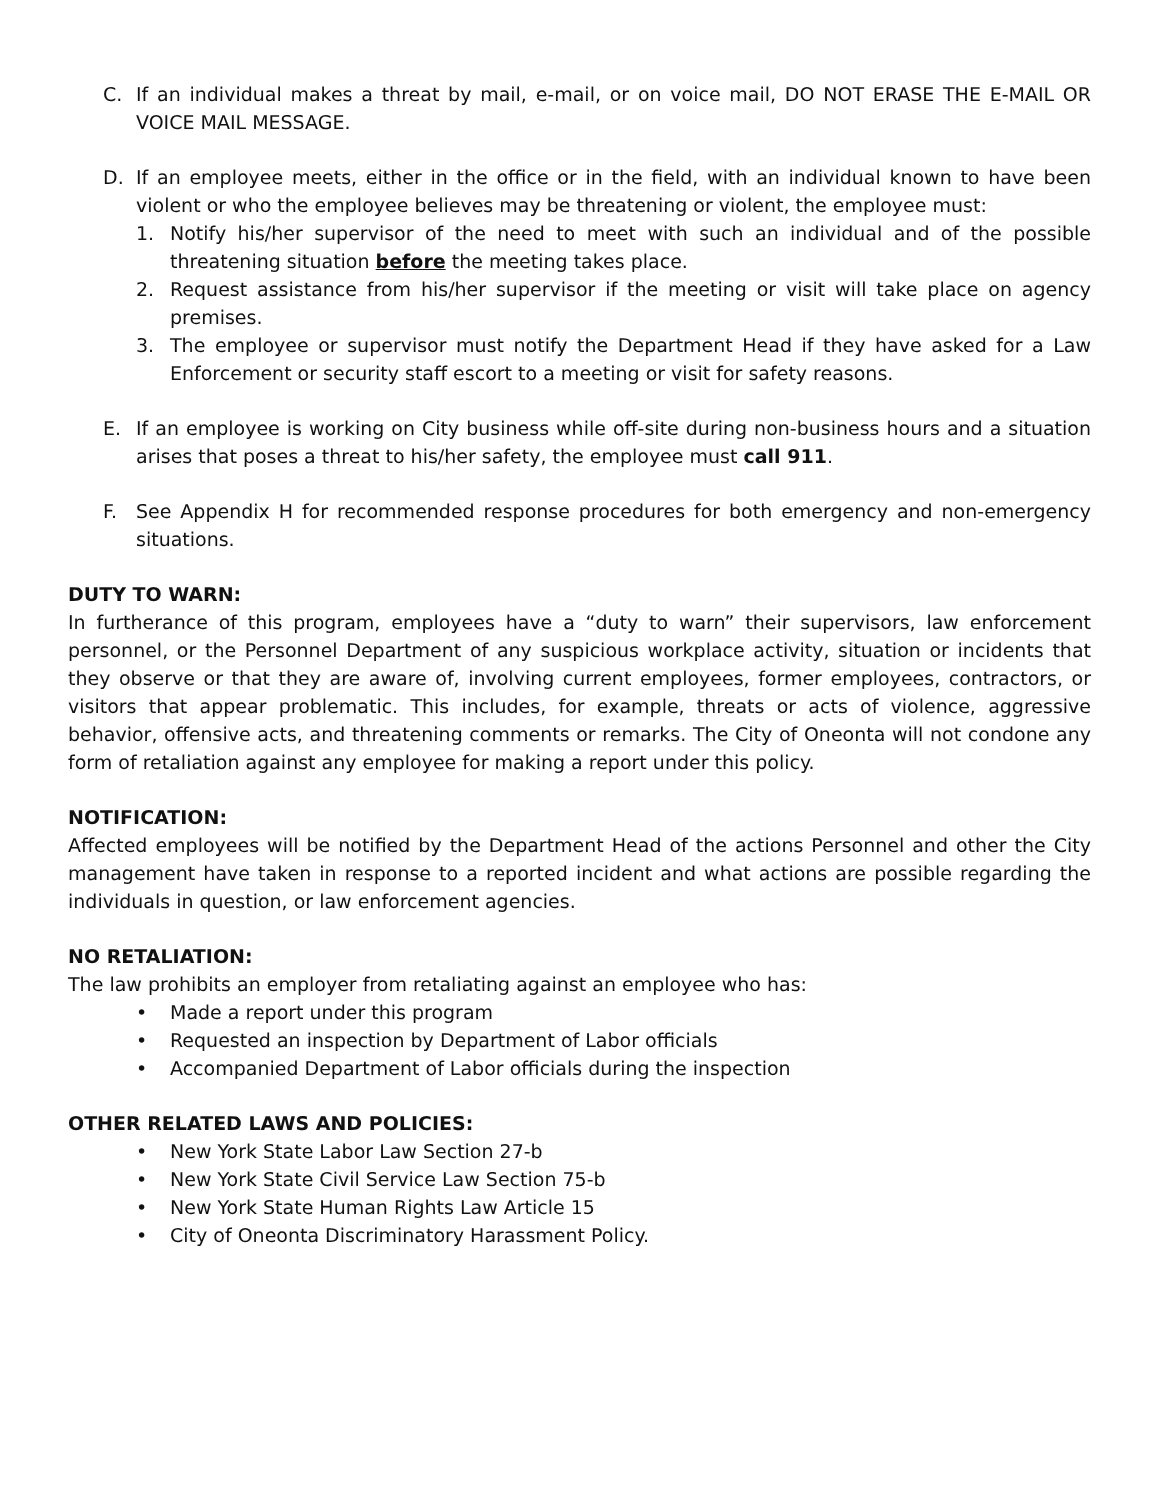C. If an individual makes a threat by mail, e-mail, or on voice mail, DO NOT ERASE THE E-MAIL OR VOICE MAIL MESSAGE.
D. If an employee meets, either in the office or in the field, with an individual known to have been violent or who the employee believes may be threatening or violent, the employee must:
1. Notify his/her supervisor of the need to meet with such an individual and of the possible threatening situation before the meeting takes place.
2. Request assistance from his/her supervisor if the meeting or visit will take place on agency premises.
3. The employee or supervisor must notify the Department Head if they have asked for a Law Enforcement or security staff escort to a meeting or visit for safety reasons.
E. If an employee is working on City business while off-site during non-business hours and a situation arises that poses a threat to his/her safety, the employee must call 911.
F. See Appendix H for recommended response procedures for both emergency and non-emergency situations.
DUTY TO WARN:
In furtherance of this program, employees have a “duty to warn” their supervisors, law enforcement personnel, or the Personnel Department of any suspicious workplace activity, situation or incidents that they observe or that they are aware of, involving current employees, former employees, contractors, or visitors that appear problematic. This includes, for example, threats or acts of violence, aggressive behavior, offensive acts, and threatening comments or remarks. The City of Oneonta will not condone any form of retaliation against any employee for making a report under this policy.
NOTIFICATION:
Affected employees will be notified by the Department Head of the actions Personnel and other the City management have taken in response to a reported incident and what actions are possible regarding the individuals in question, or law enforcement agencies.
NO RETALIATION:
The law prohibits an employer from retaliating against an employee who has:
• Made a report under this program
• Requested an inspection by Department of Labor officials
• Accompanied Department of Labor officials during the inspection
OTHER RELATED LAWS AND POLICIES:
• New York State Labor Law Section 27-b
• New York State Civil Service Law Section 75-b
• New York State Human Rights Law Article 15
• City of Oneonta Discriminatory Harassment Policy.